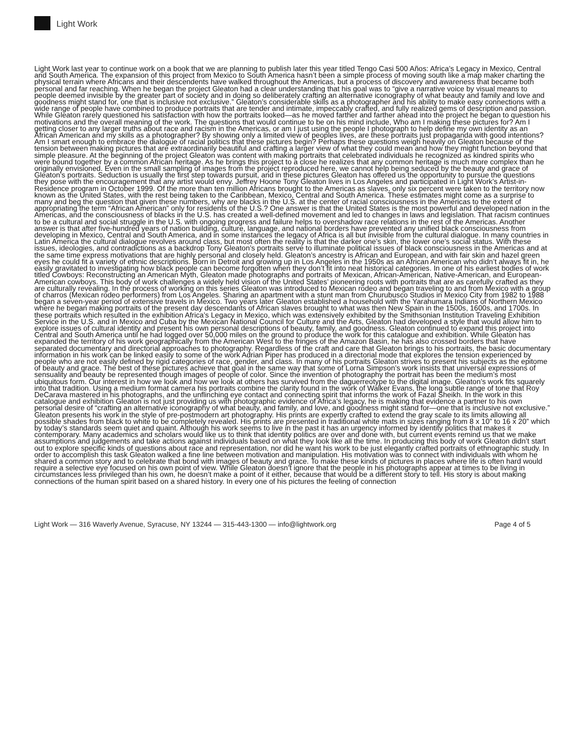Light Work
Light Work last year to continue work on a book that we are planning to publish later this year titled Tengo Casi 500 Años: Africa’s Legacy in Mexico, Central and South America. The expansion of this project from Mexico to South America hasn’t been a simple process of moving south like a map maker charting the physical terrain where Africans and their descendents have walked throughout the Americas, but a process of discovery and awareness that became both personal and far reaching. When he began the project Gleaton had a clear understanding that his goal was to “give a narrative voice by visual means to people deemed invisible by the greater part of society and in doing so deliberately crafting an alternative iconography of what beauty and family and love and goodness might stand for, one that is inclusive not exclusive.” Gleaton’s considerable skills as a photographer and his ability to make easy connections with a wide range of people have combined to produce portraits that are tender and intimate, impeccably crafted, and fully realized gems of description and passion. While Gleaton rarely questioned his satisfaction with how the portraits looked—as he moved farther and farther ahead into the project he began to question his motivations and the overall meaning of the work. The questions that would continue to be on his mind include, Who am I making these pictures for? Am I getting closer to any larger truths about race and racism in the Americas, or am I just using the people I photograph to help define my own identity as an African American and my skills as a photographer? By showing only a limited view of peoples lives, are these portraits just propaganda with good intentions? Am I smart enough to embrace the dialogue of racial politics that these pictures begin? Perhaps these questions weigh heavily on Gleaton because of the tension between making pictures that are extraordinarily beautiful and crafting a larger view of what they could mean and how they might function beyond that simple pleasure. At the beginning of the project Gleaton was content with making portraits that celebrated individuals he recognized as kindred spirits who were bound together by a common African heritage. As he brings this project to a close he realizes that any common heritage is much more complex than he originally envisioned. Even in the small sampling of images from the project reproduced here, we cannot help being seduced by the beauty and grace of Gleaton’s portraits. Seduction is usually the first step towards pursuit, and in these pictures Gleaton has offered us the opportunity to pursue the questions they pose with the encouragement that any artist would envy. Jeffrey Hoone Tony Gleaton lives in Los Angeles and participated in Light Work’s Artist-in-Residence program in October 1999. Of the more than ten million Africans brought to the Americas as slaves, only six percent were taken to the territory now known as the United States, with the rest being taken to the Caribbean, Mexico, Central and South America. These estimates might come as a surprise to many and beg the question that given these numbers, why are blacks in the U.S. at the center of racial consciousness in the Americas to the extent of appropriating the term “African American” only for residents of the U.S.? One answer is that the United States is the most powerful and developed nation in the Americas, and the consciousness of blacks in the U.S. has created a well-defined movement and led to changes in laws and legislation. That racism continues to be a cultural and social struggle in the U.S. with ongoing progress and failure helps to overshadow race relations in the rest of the Americas. Another answer is that after five-hundred years of nation building, culture, language, and national borders have prevented any unified black consciousness from developing in Mexico, Central and South America, and in some instances the legacy of Africa is all but invisible from the cultural dialogue. In many countries in Latin America the cultural dialogue revolves around class, but most often the reality is that the darker one’s skin, the lower one’s social status. With these issues, ideologies, and contradictions as a backdrop Tony Gleaton’s portraits serve to illuminate political issues of black consciousness in the Americas and at the same time express motivations that are highly personal and closely held. Gleaton’s ancestry is African and European, and with fair skin and hazel green eyes he could fit a variety of ethnic descriptions. Born in Detroit and growing up in Los Angeles in the 1950s as an African American who didn’t always fit in, he easily gravitated to investigating how black people can become forgotten when they don’t fit into neat historical categories. In one of his earliest bodies of work titled Cowboys: Reconstructing an American Myth, Gleaton made photographs and portraits of Mexican, African-American, Native-American, and European-American cowboys. This body of work challenges a widely held vision of the United States’ pioneering roots with portraits that are as carefully crafted as they are culturally revealing. In the process of working on this series Gleaton was introduced to Mexican rodeo and began traveling to and from Mexico with a group of charros (Mexican rodeo performers) from Los Angeles. Sharing an apartment with a stunt man from Churubusco Studios in Mexico City from 1982 to 1988 began a seven-year period of extensive travels in Mexico. Two years later Gleaton established a household with the Yarahumara Indians of Northern Mexico where he began making portraits of the present day descendants of African slaves brought to what was then New Spain in the 1500s, 1600s, and 1700s. In these portraits which resulted in the exhibition Africa’s Legacy in Mexico, which was extensively exhibited by the Smithsonian Institution Traveling Exhibition Service in the U.S. and in Mexico and Cuba by the Mexican National Council for Culture and the Arts, Gleaton had developed a style that would allow him to explore issues of cultural identity and present his own personal descriptions of beauty, family, and goodness. Gleaton continued to expand this project into Central and South America until he had logged over 50,000 miles on the ground to produce the work for this catalogue and exhibition. While Gleaton has expanded the territory of his work geographically from the American West to the fringes of the Amazon Basin, he has also crossed borders that have separated documentary and directorial approaches to photography. Regardless of the craft and care that Gleaton brings to his portraits, the basic documentary information in his work can be linked easily to some of the work Adrian Piper has produced in a directorial mode that explores the tension experienced by people who are not easily defined by rigid categories of race, gender, and class. In many of his portraits Gleaton strives to present his subjects as the epitome of beauty and grace. The best of these pictures achieve that goal in the same way that some of Lorna Simpson’s work insists that universal expressions of sensuality and beauty be represented though images of people of color. Since the invention of photography the portrait has been the medium’s most ubiquitous form. Our interest in how we look and how we look at others has survived from the daguerreotype to the digital image. Gleaton’s work fits squarely into that tradition. Using a medium format camera his portraits combine the clarity found in the work of Walker Evans, the long subtle range of tone that Roy DeCarava mastered in his photographs, and the unflinching eye contact and connecting spirit that informs the work of Fazal Sheikh. In the work in this catalogue and exhibition Gleaton is not just providing us with photographic evidence of Africa’s legacy, he is making that evidence a partner to his own personal desire of “crafting an alternative iconography of what beauty, and family, and love, and goodness might stand for—one that is inclusive not exclusive.” Gleaton presents his work in the style of pre-postmodern art photography. His prints are expertly crafted to extend the gray scale to its limits allowing all possible shades from black to white to be completely revealed. His prints are presented in traditional white mats in sizes ranging from 8 x 10” to 16 x 20” which by today’s standards seem quiet and quaint. Although his work seems to live in the past it has an urgency informed by identity politics that makes it contemporary. Many academics and scholars would like us to think that identity politics are over and done with, but current events remind us that we make assumptions and judgements and take actions against individuals based on what they look like all the time. In producing this body of work Gleaton didn’t start out to explore specific kinds of questions about race and representation, nor did he want his work to be just elegantly crafted portraits of ethnographic study. In order to accomplish this task Gleaton walked a fine line between motivation and manipulation. His motivation was to connect with individuals with whom he shared a common story and to celebrate that bond with images of beauty and grace. To make these kinds of pictures in places where life is often hard would require a selective eye focused on his own point of view. While Gleaton doesn’t ignore that the people in his photographs appear at times to be living in circumstances less privileged than his own, he doesn’t make a point of it either, because that would be a different story to tell. His story is about making connections of the human spirit based on a shared history. In every one of his pictures the feeling of connection
Light Work — 316 Waverly Avenue, Syracuse, NY 13244 — 315-443-1300 — info@lightwork.org Page 4 of 5